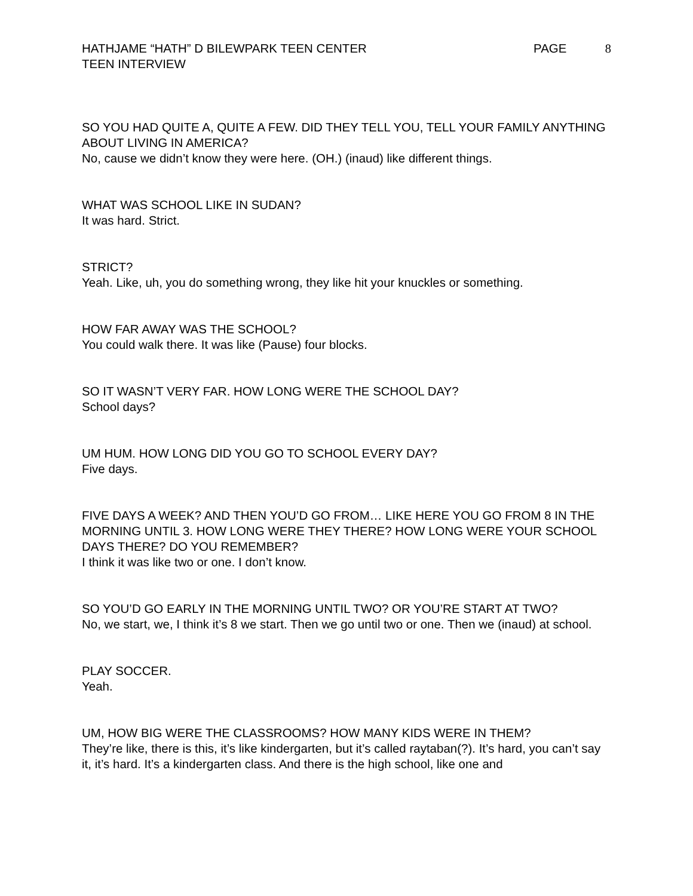HATHJAME “HATH” D BILEWPARK TEEN CENTER
PAGE 8
TEEN INTERVIEW
SO YOU HAD QUITE A, QUITE A FEW. DID THEY TELL YOU, TELL YOUR FAMILY ANYTHING ABOUT LIVING IN AMERICA?
No, cause we didn’t know they were here. (OH.) (inaud) like different things.
WHAT WAS SCHOOL LIKE IN SUDAN?
It was hard. Strict.
STRICT?
Yeah. Like, uh, you do something wrong, they like hit your knuckles or something.
HOW FAR AWAY WAS THE SCHOOL?
You could walk there. It was like (Pause) four blocks.
SO IT WASN’T VERY FAR. HOW LONG WERE THE SCHOOL DAY?
School days?
UM HUM. HOW LONG DID YOU GO TO SCHOOL EVERY DAY?
Five days.
FIVE DAYS A WEEK? AND THEN YOU’D GO FROM… LIKE HERE YOU GO FROM 8 IN THE MORNING UNTIL 3. HOW LONG WERE THEY THERE? HOW LONG WERE YOUR SCHOOL DAYS THERE? DO YOU REMEMBER?
I think it was like two or one. I don’t know.
SO YOU’D GO EARLY IN THE MORNING UNTIL TWO? OR YOU’RE START AT TWO?
No, we start, we, I think it’s 8 we start. Then we go until two or one. Then we (inaud) at school.
PLAY SOCCER.
Yeah.
UM, HOW BIG WERE THE CLASSROOMS? HOW MANY KIDS WERE IN THEM?
They’re like, there is this, it’s like kindergarten, but it’s called raytaban(?). It’s hard, you can’t say it, it’s hard. It’s a kindergarten class. And there is the high school, like one and